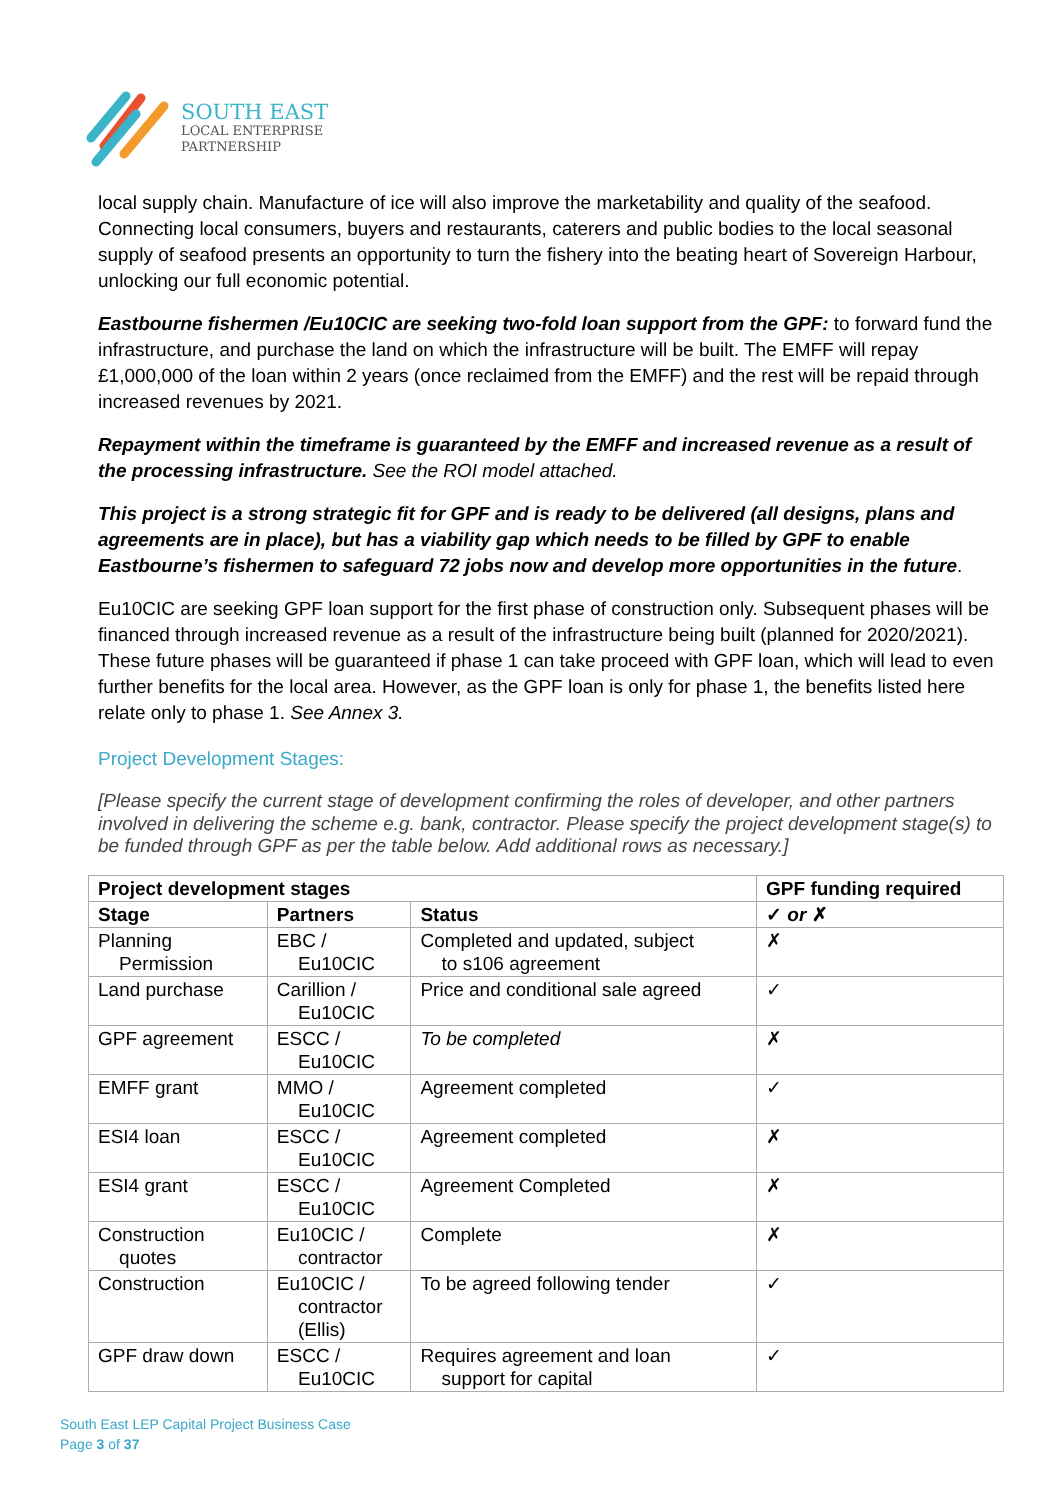SOUTH EAST
LOCAL ENTERPRISE
PARTNERSHIP
local supply chain. Manufacture of ice will also improve the marketability and quality of the seafood. Connecting local consumers, buyers and restaurants, caterers and public bodies to the local seasonal supply of seafood presents an opportunity to turn the fishery into the beating heart of Sovereign Harbour, unlocking our full economic potential.
Eastbourne fishermen /Eu10CIC are seeking two-fold loan support from the GPF: to forward fund the infrastructure, and purchase the land on which the infrastructure will be built. The EMFF will repay £1,000,000 of the loan within 2 years (once reclaimed from the EMFF) and the rest will be repaid through increased revenues by 2021.
Repayment within the timeframe is guaranteed by the EMFF and increased revenue as a result of the processing infrastructure. See the ROI model attached.
This project is a strong strategic fit for GPF and is ready to be delivered (all designs, plans and agreements are in place), but has a viability gap which needs to be filled by GPF to enable Eastbourne’s fishermen to safeguard 72 jobs now and develop more opportunities in the future.
Eu10CIC are seeking GPF loan support for the first phase of construction only. Subsequent phases will be financed through increased revenue as a result of the infrastructure being built (planned for 2020/2021). These future phases will be guaranteed if phase 1 can take proceed with GPF loan, which will lead to even further benefits for the local area. However, as the GPF loan is only for phase 1, the benefits listed here relate only to phase 1. See Annex 3.
Project Development Stages:
[Please specify the current stage of development confirming the roles of developer, and other partners involved in delivering the scheme e.g. bank, contractor. Please specify the project development stage(s) to be funded through GPF as per the table below. Add additional rows as necessary.]
| Project development stages | | | GPF funding required |
| --- | --- | --- | --- |
| Stage | Partners | Status | ✓ or ✗ |
| Planning Permission | EBC / Eu10CIC | Completed and updated, subject to s106 agreement | ✗ |
| Land purchase | Carillion / Eu10CIC | Price and conditional sale agreed | ✓ |
| GPF agreement | ESCC / Eu10CIC | To be completed | ✗ |
| EMFF grant | MMO / Eu10CIC | Agreement completed | ✓ |
| ESI4 loan | ESCC / Eu10CIC | Agreement completed | ✗ |
| ESI4 grant | ESCC / Eu10CIC | Agreement Completed | ✗ |
| Construction quotes | Eu10CIC / contractor | Complete | ✗ |
| Construction | Eu10CIC / contractor (Ellis) | To be agreed following tender | ✓ |
| GPF draw down | ESCC / Eu10CIC | Requires agreement and loan support for capital | ✓ |
South East LEP Capital Project Business Case
Page 3 of 37